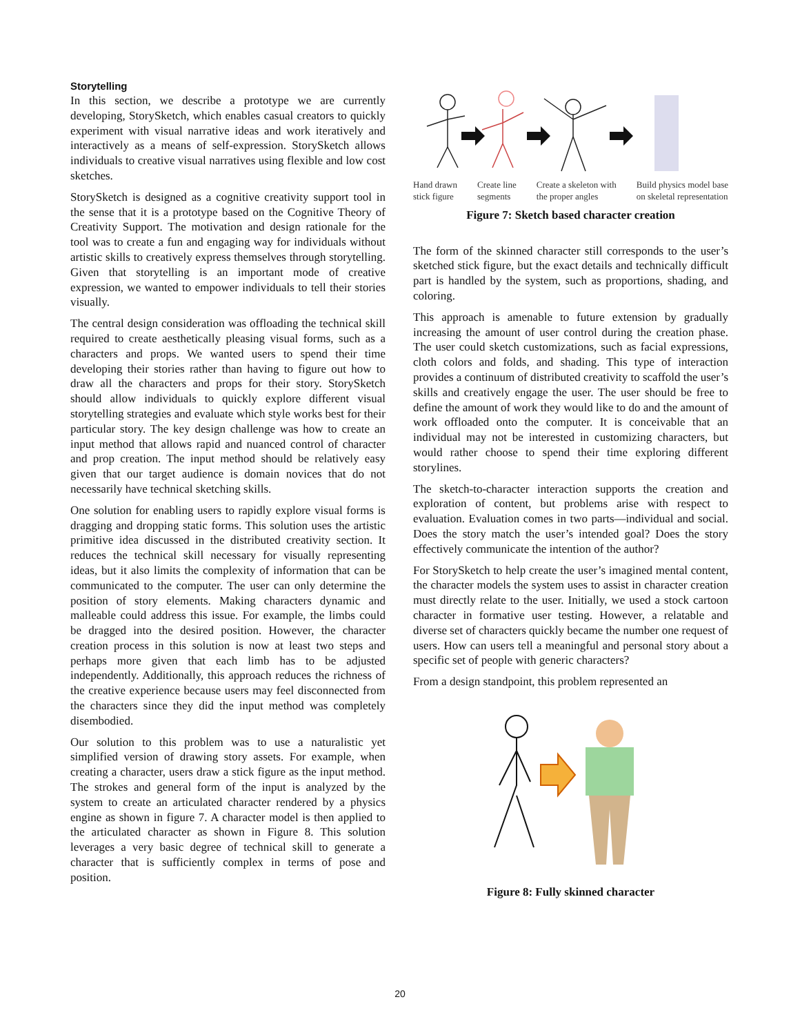Storytelling
In this section, we describe a prototype we are currently developing, StorySketch, which enables casual creators to quickly experiment with visual narrative ideas and work iteratively and interactively as a means of self-expression. StorySketch allows individuals to creative visual narratives using flexible and low cost sketches.
StorySketch is designed as a cognitive creativity support tool in the sense that it is a prototype based on the Cognitive Theory of Creativity Support. The motivation and design rationale for the tool was to create a fun and engaging way for individuals without artistic skills to creatively express themselves through storytelling. Given that storytelling is an important mode of creative expression, we wanted to empower individuals to tell their stories visually.
The central design consideration was offloading the technical skill required to create aesthetically pleasing visual forms, such as a characters and props. We wanted users to spend their time developing their stories rather than having to figure out how to draw all the characters and props for their story. StorySketch should allow individuals to quickly explore different visual storytelling strategies and evaluate which style works best for their particular story. The key design challenge was how to create an input method that allows rapid and nuanced control of character and prop creation. The input method should be relatively easy given that our target audience is domain novices that do not necessarily have technical sketching skills.
One solution for enabling users to rapidly explore visual forms is dragging and dropping static forms. This solution uses the artistic primitive idea discussed in the distributed creativity section. It reduces the technical skill necessary for visually representing ideas, but it also limits the complexity of information that can be communicated to the computer. The user can only determine the position of story elements. Making characters dynamic and malleable could address this issue. For example, the limbs could be dragged into the desired position. However, the character creation process in this solution is now at least two steps and perhaps more given that each limb has to be adjusted independently. Additionally, this approach reduces the richness of the creative experience because users may feel disconnected from the characters since they did the input method was completely disembodied.
Our solution to this problem was to use a naturalistic yet simplified version of drawing story assets. For example, when creating a character, users draw a stick figure as the input method. The strokes and general form of the input is analyzed by the system to create an articulated character rendered by a physics engine as shown in figure 7. A character model is then applied to the articulated character as shown in Figure 8. This solution leverages a very basic degree of technical skill to generate a character that is sufficiently complex in terms of pose and position.
Hand drawn
stick figure Create line
segments Create a skeleton with
the proper angles Build physics model base
on skeletal representation
Figure 7: Sketch based character creation
The form of the skinned character still corresponds to the user’s sketched stick figure, but the exact details and technically difficult part is handled by the system, such as proportions, shading, and coloring.
This approach is amenable to future extension by gradually increasing the amount of user control during the creation phase. The user could sketch customizations, such as facial expressions, cloth colors and folds, and shading. This type of interaction provides a continuum of distributed creativity to scaffold the user’s skills and creatively engage the user. The user should be free to define the amount of work they would like to do and the amount of work offloaded onto the computer. It is conceivable that an individual may not be interested in customizing characters, but would rather choose to spend their time exploring different storylines.
The sketch-to-character interaction supports the creation and exploration of content, but problems arise with respect to evaluation. Evaluation comes in two parts—individual and social. Does the story match the user’s intended goal? Does the story effectively communicate the intention of the author?
For StorySketch to help create the user’s imagined mental content, the character models the system uses to assist in character creation must directly relate to the user. Initially, we used a stock cartoon character in formative user testing. However, a relatable and diverse set of characters quickly became the number one request of users. How can users tell a meaningful and personal story about a specific set of people with generic characters?
From a design standpoint, this problem represented an
Figure 8: Fully skinned character
20